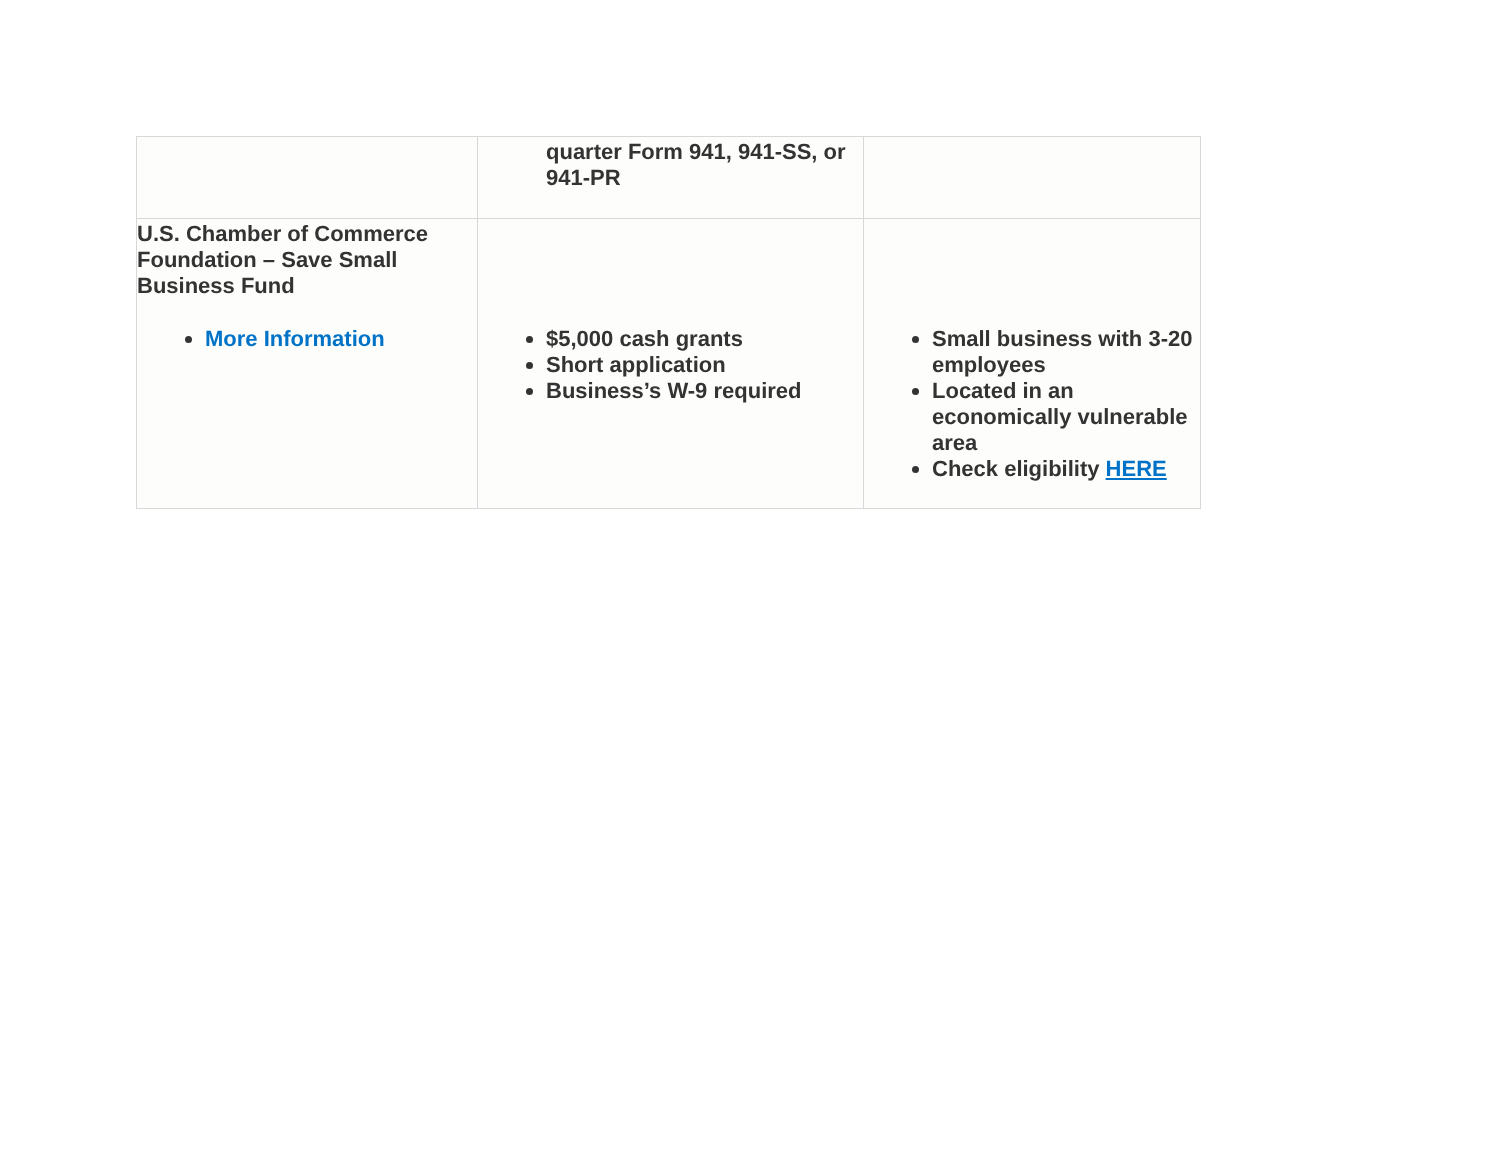| | quarter Form 941, 941-SS, or 941-PR | |
| U.S. Chamber of Commerce Foundation – Save Small Business Fund More Information | $5,000 cash grants Short application Business’s W-9 required | Small business with 3-20 employees Located in an economically vulnerable area Check eligibility HERE |